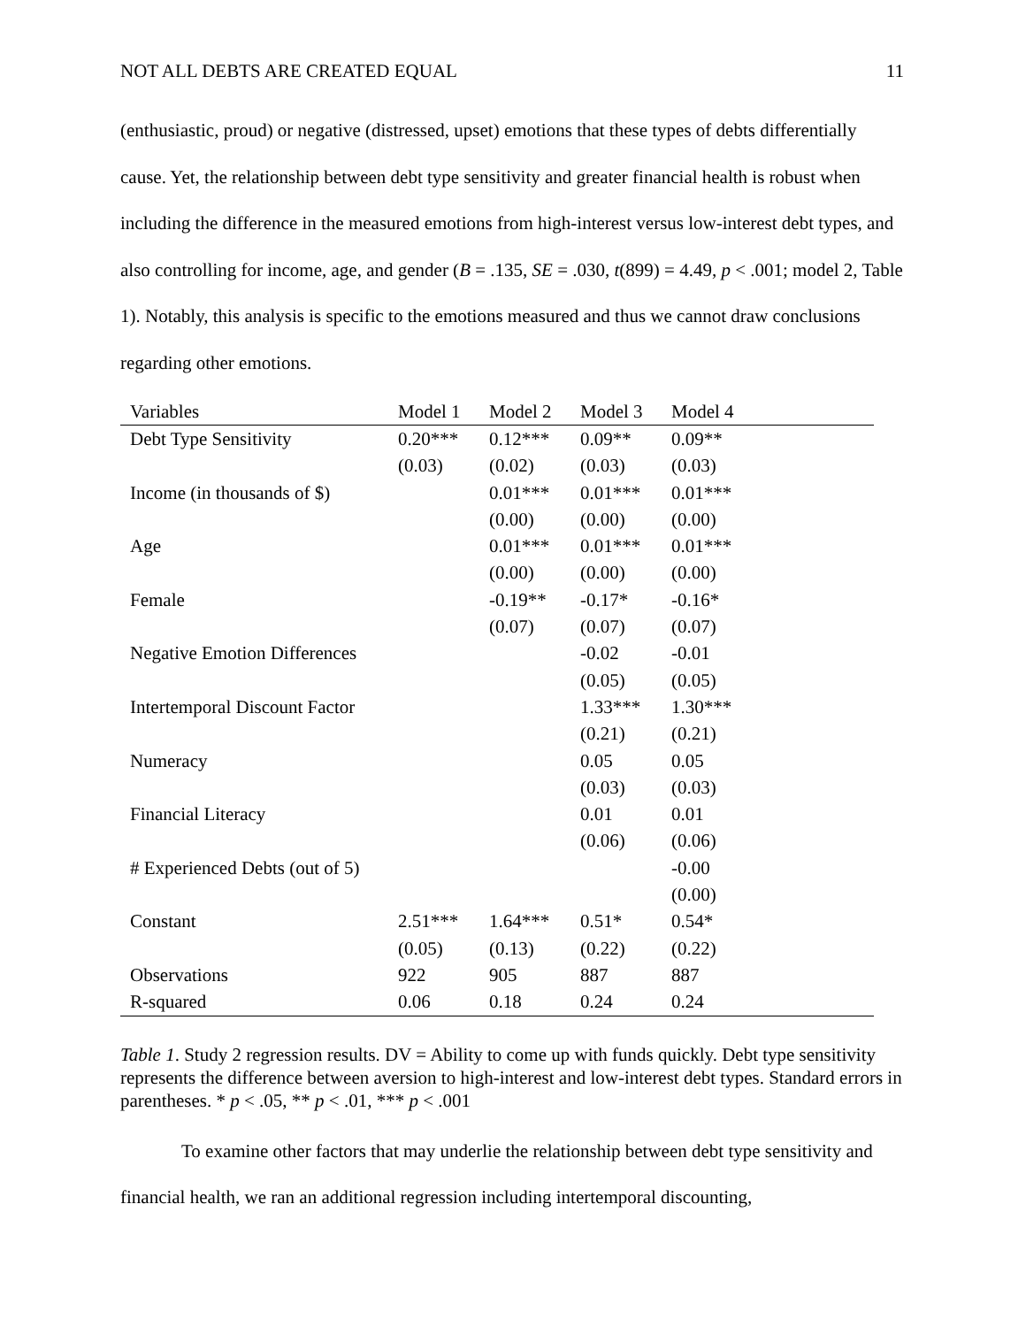NOT ALL DEBTS ARE CREATED EQUAL 11
(enthusiastic, proud) or negative (distressed, upset) emotions that these types of debts differentially cause. Yet, the relationship between debt type sensitivity and greater financial health is robust when including the difference in the measured emotions from high-interest versus low-interest debt types, and also controlling for income, age, and gender (B = .135, SE = .030, t(899) = 4.49, p < .001; model 2, Table 1). Notably, this analysis is specific to the emotions measured and thus we cannot draw conclusions regarding other emotions.
| Variables | Model 1 | Model 2 | Model 3 | Model 4 |
| --- | --- | --- | --- | --- |
| Debt Type Sensitivity | 0.20*** | 0.12*** | 0.09** | 0.09** |
| | (0.03) | (0.02) | (0.03) | (0.03) |
| Income (in thousands of $) | | 0.01*** | 0.01*** | 0.01*** |
| | | (0.00) | (0.00) | (0.00) |
| Age | | 0.01*** | 0.01*** | 0.01*** |
| | | (0.00) | (0.00) | (0.00) |
| Female | | -0.19** | -0.17* | -0.16* |
| | | (0.07) | (0.07) | (0.07) |
| Negative Emotion Differences | | | -0.02 | -0.01 |
| | | | (0.05) | (0.05) |
| Intertemporal Discount Factor | | | 1.33*** | 1.30*** |
| | | | (0.21) | (0.21) |
| Numeracy | | | 0.05 | 0.05 |
| | | | (0.03) | (0.03) |
| Financial Literacy | | | 0.01 | 0.01 |
| | | | (0.06) | (0.06) |
| # Experienced Debts (out of 5) | | | | -0.00 |
| | | | | (0.00) |
| Constant | 2.51*** | 1.64*** | 0.51* | 0.54* |
| | (0.05) | (0.13) | (0.22) | (0.22) |
| Observations | 922 | 905 | 887 | 887 |
| R-squared | 0.06 | 0.18 | 0.24 | 0.24 |
Table 1. Study 2 regression results. DV = Ability to come up with funds quickly. Debt type sensitivity represents the difference between aversion to high-interest and low-interest debt types. Standard errors in parentheses. * p < .05, ** p < .01, *** p < .001
To examine other factors that may underlie the relationship between debt type sensitivity and financial health, we ran an additional regression including intertemporal discounting,